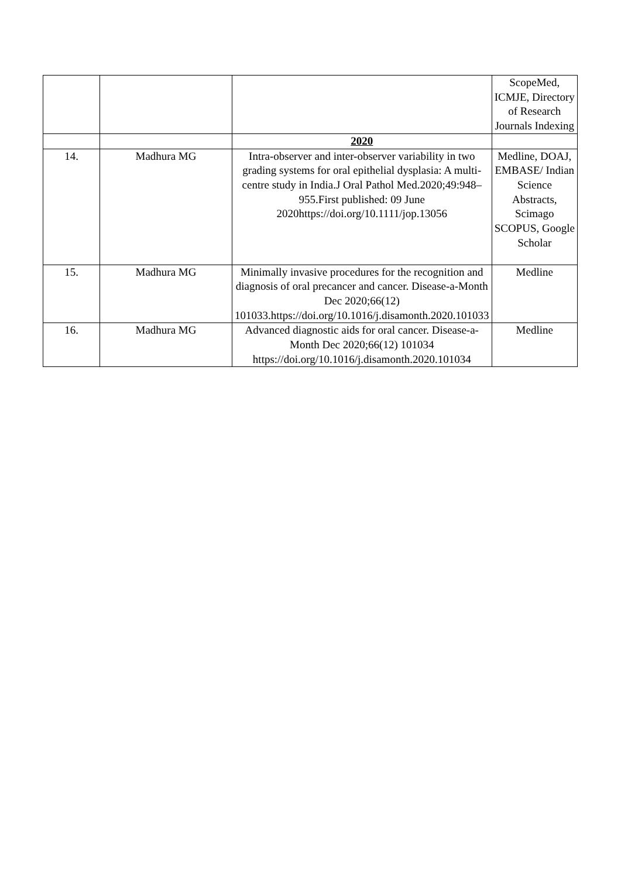| | | | ScopeMed, ICMJE, Directory of Research Journals Indexing |
| | | 2020 | |
| 14. | Madhura MG | Intra-observer and inter-observer variability in two grading systems for oral epithelial dysplasia: A multi-centre study in India.J Oral Pathol Med.2020;49:948–955.First published: 09 June 2020https://doi.org/10.1111/jop.13056 | Medline, DOAJ, EMBASE/ Indian Science Abstracts, Scimago SCOPUS, Google Scholar |
| 15. | Madhura MG | Minimally invasive procedures for the recognition and diagnosis of oral precancer and cancer. Disease-a-Month Dec 2020;66(12) 101033.https://doi.org/10.1016/j.disamonth.2020.101033 | Medline |
| 16. | Madhura MG | Advanced diagnostic aids for oral cancer. Disease-a-Month Dec 2020;66(12) 101034 https://doi.org/10.1016/j.disamonth.2020.101034 | Medline |